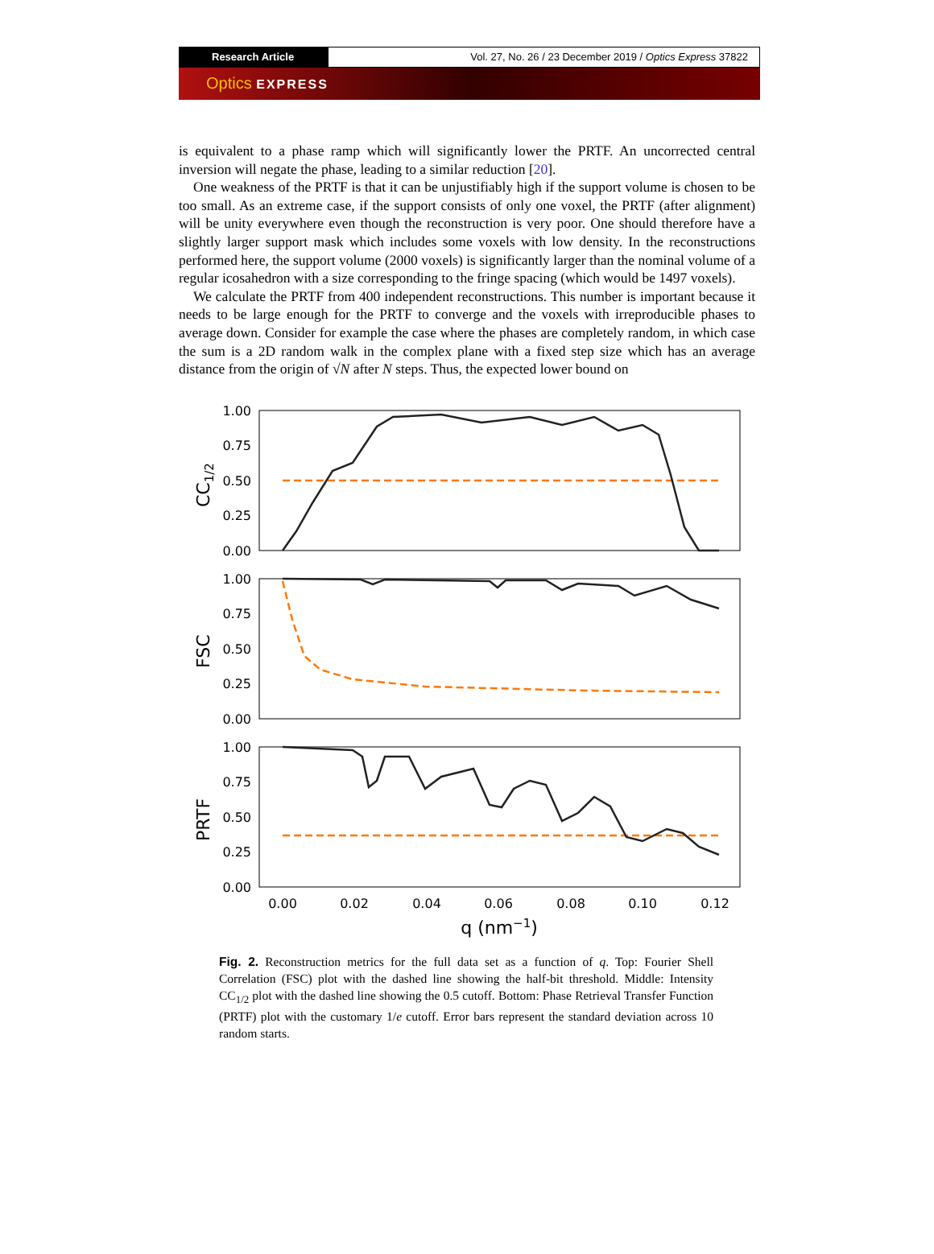Research Article Vol. 27, No. 26 / 23 December 2019 / Optics Express 37822
Optics EXPRESS
is equivalent to a phase ramp which will significantly lower the PRTF. An uncorrected central inversion will negate the phase, leading to a similar reduction [20].
One weakness of the PRTF is that it can be unjustifiably high if the support volume is chosen to be too small. As an extreme case, if the support consists of only one voxel, the PRTF (after alignment) will be unity everywhere even though the reconstruction is very poor. One should therefore have a slightly larger support mask which includes some voxels with low density. In the reconstructions performed here, the support volume (2000 voxels) is significantly larger than the nominal volume of a regular icosahedron with a size corresponding to the fringe spacing (which would be 1497 voxels).
We calculate the PRTF from 400 independent reconstructions. This number is important because it needs to be large enough for the PRTF to converge and the voxels with irreproducible phases to average down. Consider for example the case where the phases are completely random, in which case the sum is a 2D random walk in the complex plane with a fixed step size which has an average distance from the origin of √N after N steps. Thus, the expected lower bound on
1.00
0.75
0.50
0.25
0.00
1.00
0.75
0.50
0.25
0.00
1.00
0.75
0.50
0.25
0.00
CC1/2
FSC
PRTF
0.00
0.02
0.04
0.06
0.08
0.10
0.12
q (nm−1)
Fig. 2. Reconstruction metrics for the full data set as a function of q. Top: Fourier Shell Correlation (FSC) plot with the dashed line showing the half-bit threshold. Middle: Intensity CC<sub>1/2</sub> plot with the dashed line showing the 0.5 cutoff. Bottom: Phase Retrieval Transfer Function (PRTF) plot with the customary 1/e cutoff. Error bars represent the standard deviation across 10 random starts.